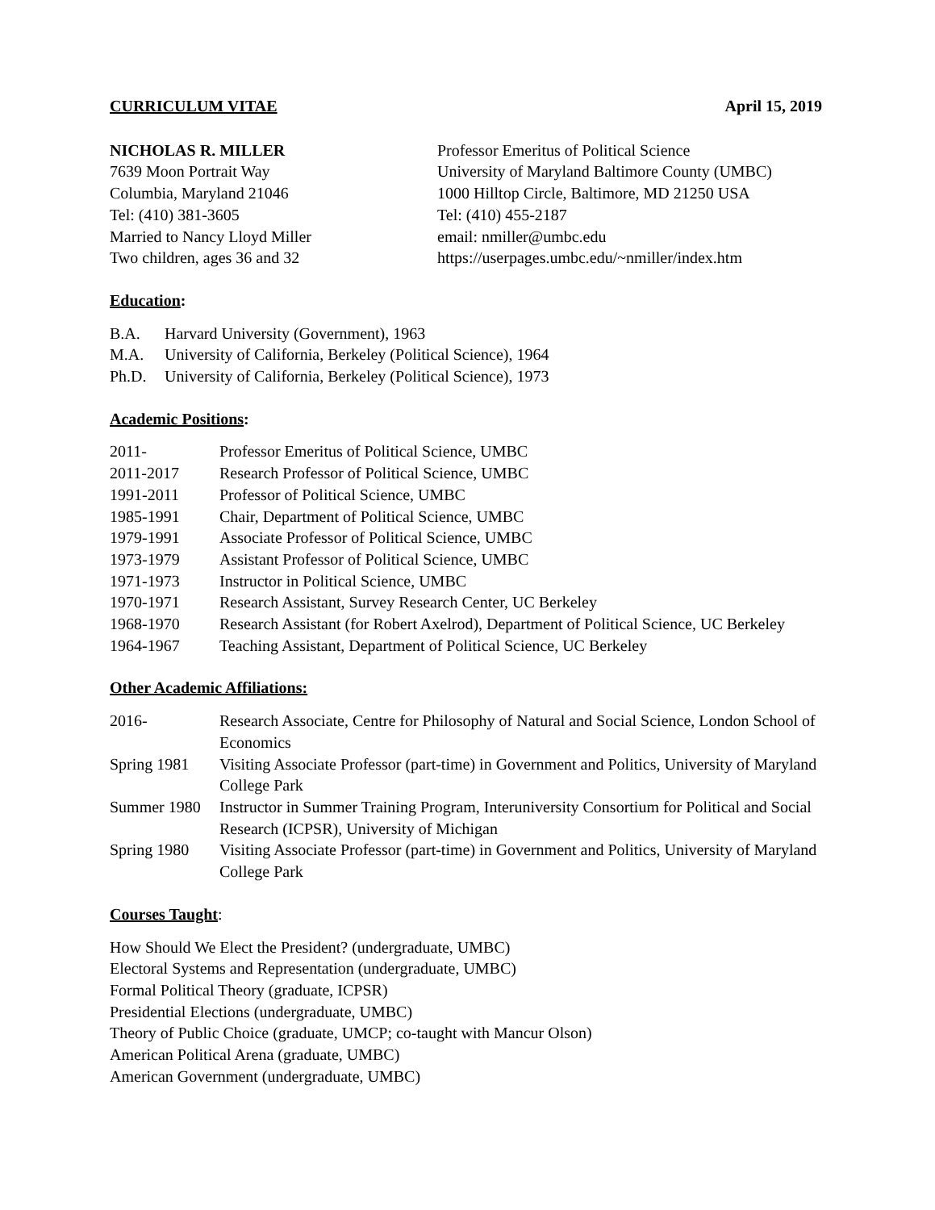CURRICULUM VITAE April 15, 2019
NICHOLAS R. MILLER
7639 Moon Portrait Way
Columbia, Maryland 21046
Tel: (410) 381-3605
Married to Nancy Lloyd Miller
Two children, ages 36 and 32
Professor Emeritus of Political Science
University of Maryland Baltimore County (UMBC)
1000 Hilltop Circle, Baltimore, MD 21250 USA
Tel: (410) 455-2187
email: nmiller@umbc.edu
https://userpages.umbc.edu/~nmiller/index.htm
Education:
B.A. Harvard University (Government), 1963
M.A. University of California, Berkeley (Political Science), 1964
Ph.D. University of California, Berkeley (Political Science), 1973
Academic Positions:
2011- Professor Emeritus of Political Science, UMBC
2011-2017 Research Professor of Political Science, UMBC
1991-2011 Professor of Political Science, UMBC
1985-1991 Chair, Department of Political Science, UMBC
1979-1991 Associate Professor of Political Science, UMBC
1973-1979 Assistant Professor of Political Science, UMBC
1971-1973 Instructor in Political Science, UMBC
1970-1971 Research Assistant, Survey Research Center, UC Berkeley
1968-1970 Research Assistant (for Robert Axelrod), Department of Political Science, UC Berkeley
1964-1967 Teaching Assistant, Department of Political Science, UC Berkeley
Other Academic Affiliations:
2016- Research Associate, Centre for Philosophy of Natural and Social Science, London School of Economics
Spring 1981 Visiting Associate Professor (part-time) in Government and Politics, University of Maryland College Park
Summer 1980 Instructor in Summer Training Program, Interuniversity Consortium for Political and Social Research (ICPSR), University of Michigan
Spring 1980 Visiting Associate Professor (part-time) in Government and Politics, University of Maryland College Park
Courses Taught:
How Should We Elect the President? (undergraduate, UMBC)
Electoral Systems and Representation (undergraduate, UMBC)
Formal Political Theory (graduate, ICPSR)
Presidential Elections (undergraduate, UMBC)
Theory of Public Choice (graduate, UMCP; co-taught with Mancur Olson)
American Political Arena (graduate, UMBC)
American Government (undergraduate, UMBC)